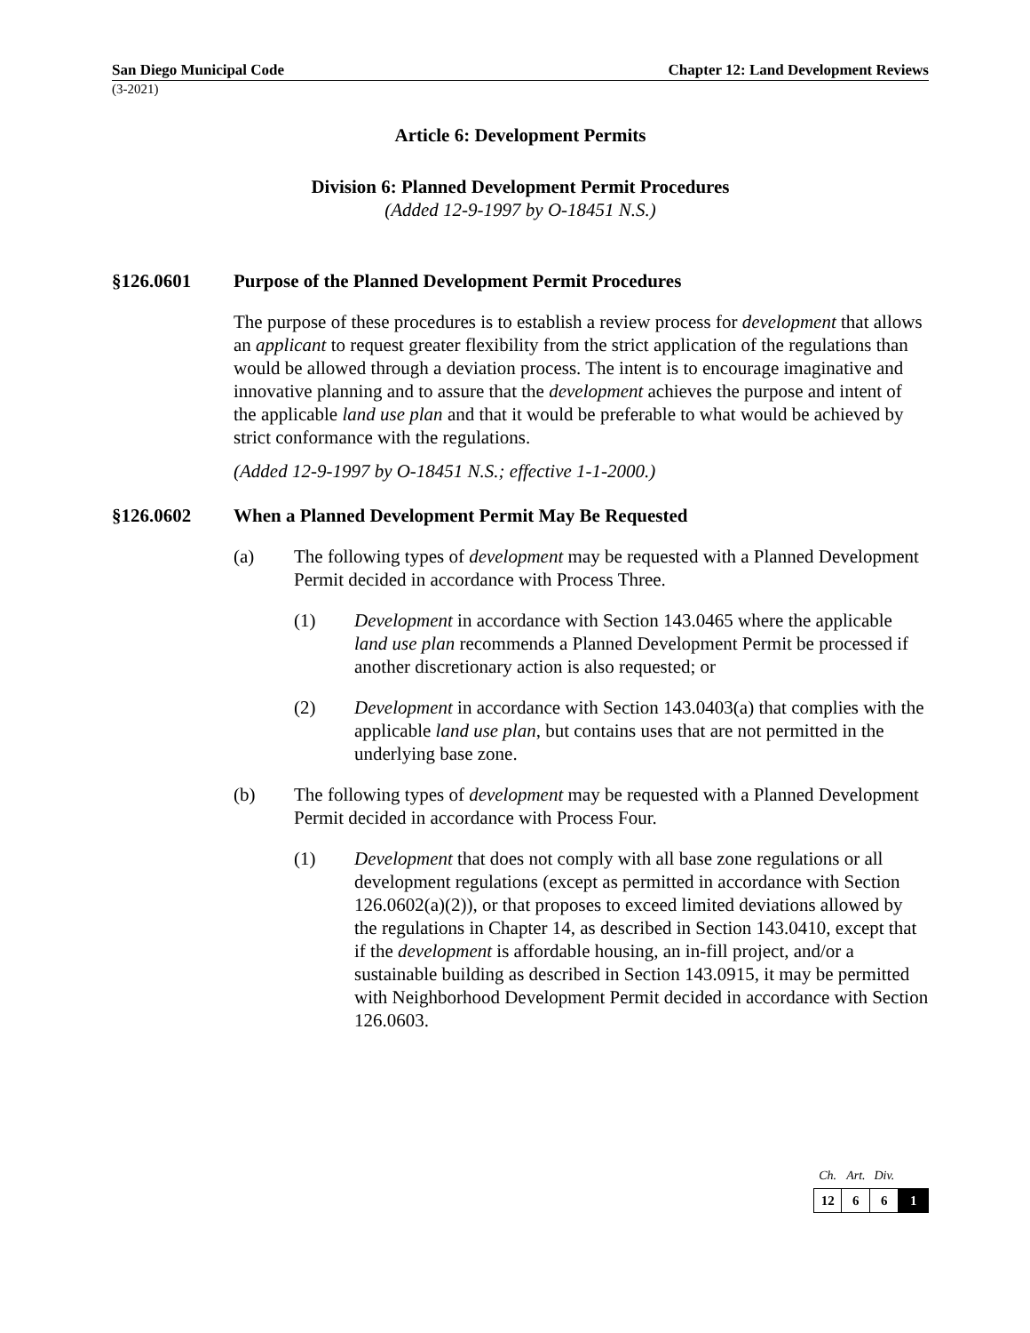San Diego Municipal Code Chapter 12: Land Development Reviews
(3-2021)
Article 6: Development Permits
Division 6: Planned Development Permit Procedures
(Added 12-9-1997 by O-18451 N.S.)
§126.0601 Purpose of the Planned Development Permit Procedures
The purpose of these procedures is to establish a review process for development that allows an applicant to request greater flexibility from the strict application of the regulations than would be allowed through a deviation process. The intent is to encourage imaginative and innovative planning and to assure that the development achieves the purpose and intent of the applicable land use plan and that it would be preferable to what would be achieved by strict conformance with the regulations.
(Added 12-9-1997 by O-18451 N.S.; effective 1-1-2000.)
§126.0602 When a Planned Development Permit May Be Requested
(a) The following types of development may be requested with a Planned Development Permit decided in accordance with Process Three.
(1) Development in accordance with Section 143.0465 where the applicable land use plan recommends a Planned Development Permit be processed if another discretionary action is also requested; or
(2) Development in accordance with Section 143.0403(a) that complies with the applicable land use plan, but contains uses that are not permitted in the underlying base zone.
(b) The following types of development may be requested with a Planned Development Permit decided in accordance with Process Four.
(1) Development that does not comply with all base zone regulations or all development regulations (except as permitted in accordance with Section 126.0602(a)(2)), or that proposes to exceed limited deviations allowed by the regulations in Chapter 14, as described in Section 143.0410, except that if the development is affordable housing, an in-fill project, and/or a sustainable building as described in Section 143.0915, it may be permitted with Neighborhood Development Permit decided in accordance with Section 126.0603.
| Ch. | Art. | Div. | |
| --- | --- | --- | --- |
| 12 | 6 | 6 | 1 |